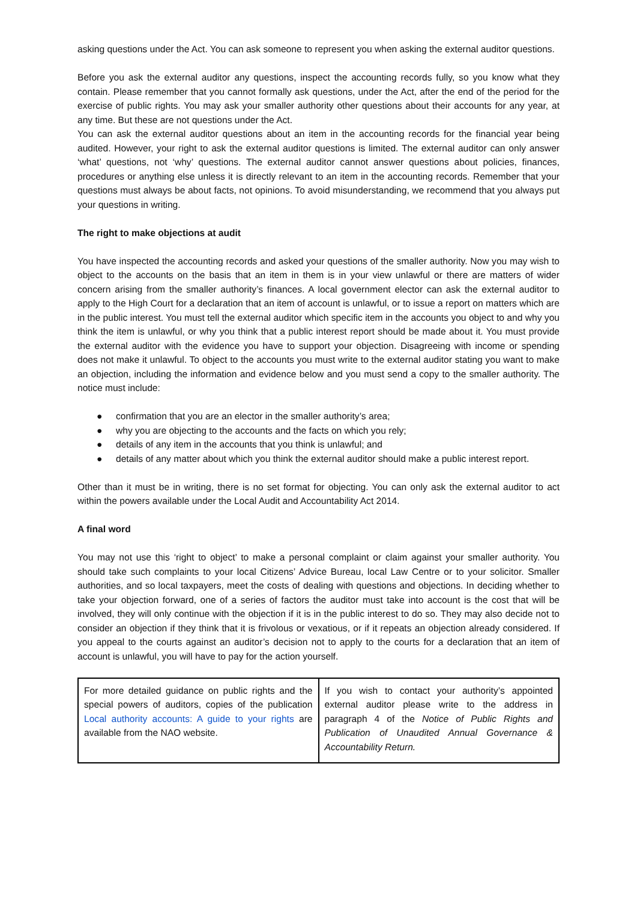asking questions under the Act. You can ask someone to represent you when asking the external auditor questions.
Before you ask the external auditor any questions, inspect the accounting records fully, so you know what they contain. Please remember that you cannot formally ask questions, under the Act, after the end of the period for the exercise of public rights. You may ask your smaller authority other questions about their accounts for any year, at any time. But these are not questions under the Act.
You can ask the external auditor questions about an item in the accounting records for the financial year being audited. However, your right to ask the external auditor questions is limited. The external auditor can only answer ‘what’ questions, not ‘why’ questions. The external auditor cannot answer questions about policies, finances, procedures or anything else unless it is directly relevant to an item in the accounting records. Remember that your questions must always be about facts, not opinions. To avoid misunderstanding, we recommend that you always put your questions in writing.
The right to make objections at audit
You have inspected the accounting records and asked your questions of the smaller authority. Now you may wish to object to the accounts on the basis that an item in them is in your view unlawful or there are matters of wider concern arising from the smaller authority’s finances. A local government elector can ask the external auditor to apply to the High Court for a declaration that an item of account is unlawful, or to issue a report on matters which are in the public interest. You must tell the external auditor which specific item in the accounts you object to and why you think the item is unlawful, or why you think that a public interest report should be made about it. You must provide the external auditor with the evidence you have to support your objection. Disagreeing with income or spending does not make it unlawful. To object to the accounts you must write to the external auditor stating you want to make an objection, including the information and evidence below and you must send a copy to the smaller authority. The notice must include:
● confirmation that you are an elector in the smaller authority’s area;
● why you are objecting to the accounts and the facts on which you rely;
● details of any item in the accounts that you think is unlawful; and
● details of any matter about which you think the external auditor should make a public interest report.
Other than it must be in writing, there is no set format for objecting. You can only ask the external auditor to act within the powers available under the Local Audit and Accountability Act 2014.
A final word
You may not use this ‘right to object’ to make a personal complaint or claim against your smaller authority. You should take such complaints to your local Citizens’ Advice Bureau, local Law Centre or to your solicitor. Smaller authorities, and so local taxpayers, meet the costs of dealing with questions and objections. In deciding whether to take your objection forward, one of a series of factors the auditor must take into account is the cost that will be involved, they will only continue with the objection if it is in the public interest to do so. They may also decide not to consider an objection if they think that it is frivolous or vexatious, or if it repeats an objection already considered. If you appeal to the courts against an auditor’s decision not to apply to the courts for a declaration that an item of account is unlawful, you will have to pay for the action yourself.
| For more detailed guidance on public rights and the special powers of auditors, copies of the publication Local authority accounts: A guide to your rights are available from the NAO website. | If you wish to contact your authority’s appointed external auditor please write to the address in paragraph 4 of the Notice of Public Rights and Publication of Unaudited Annual Governance & Accountability Return. |